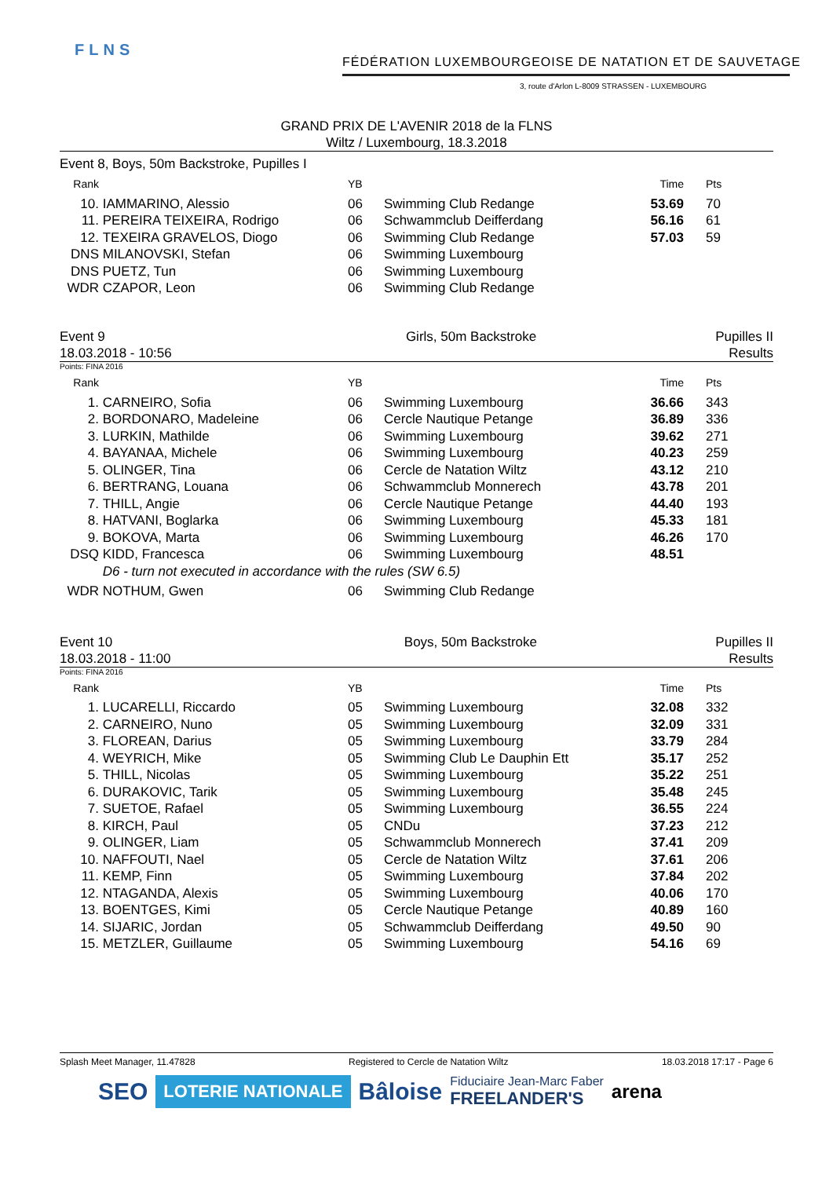FLNS
FÉDÉRATION LUXEMBOURGEOISE DE NATATION ET DE SAUVETAGE
3, route d'Arlon L-8009 STRASSEN - LUXEMBOURG
GRAND PRIX DE L'AVENIR 2018 de la FLNS
Wiltz / Luxembourg, 18.3.2018
Event 8, Boys, 50m Backstroke, Pupilles I
| Rank | | YB | | Time | Pts |
| --- | --- | --- | --- | --- | --- |
| 10. | IAMMARINO, Alessio | 06 | Swimming Club Redange | 53.69 | 70 |
| 11. | PEREIRA TEIXEIRA, Rodrigo | 06 | Schwammclub Deifferdang | 56.16 | 61 |
| 12. | TEXEIRA GRAVELOS, Diogo | 06 | Swimming Club Redange | 57.03 | 59 |
| DNS | MILANOVSKI, Stefan | 06 | Swimming Luxembourg | | |
| DNS | PUETZ, Tun | 06 | Swimming Luxembourg | | |
| WDR | CZAPOR, Leon | 06 | Swimming Club Redange | | |
Event 9
18.03.2018 - 10:56
Girls, 50m Backstroke Pupilles II
Results
Points: FINA 2016
| Rank | | YB | | Time | Pts |
| --- | --- | --- | --- | --- | --- |
| 1. | CARNEIRO, Sofia | 06 | Swimming Luxembourg | 36.66 | 343 |
| 2. | BORDONARO, Madeleine | 06 | Cercle Nautique Petange | 36.89 | 336 |
| 3. | LURKIN, Mathilde | 06 | Swimming Luxembourg | 39.62 | 271 |
| 4. | BAYANAA, Michele | 06 | Swimming Luxembourg | 40.23 | 259 |
| 5. | OLINGER, Tina | 06 | Cercle de Natation Wiltz | 43.12 | 210 |
| 6. | BERTRANG, Louana | 06 | Schwammclub Monnerech | 43.78 | 201 |
| 7. | THILL, Angie | 06 | Cercle Nautique Petange | 44.40 | 193 |
| 8. | HATVANI, Boglarka | 06 | Swimming Luxembourg | 45.33 | 181 |
| 9. | BOKOVA, Marta | 06 | Swimming Luxembourg | 46.26 | 170 |
| DSQ | KIDD, Francesca | 06 | Swimming Luxembourg | 48.51 | |
| | D6 - turn not executed in accordance with the rules (SW 6.5) | | | | |
| WDR | NOTHUM, Gwen | 06 | Swimming Club Redange | | |
Event 10
18.03.2018 - 11:00
Boys, 50m Backstroke Pupilles II
Results
Points: FINA 2016
| Rank | | YB | | Time | Pts |
| --- | --- | --- | --- | --- | --- |
| 1. | LUCARELLI, Riccardo | 05 | Swimming Luxembourg | 32.08 | 332 |
| 2. | CARNEIRO, Nuno | 05 | Swimming Luxembourg | 32.09 | 331 |
| 3. | FLOREAN, Darius | 05 | Swimming Luxembourg | 33.79 | 284 |
| 4. | WEYRICH, Mike | 05 | Swimming Club Le Dauphin Ett | 35.17 | 252 |
| 5. | THILL, Nicolas | 05 | Swimming Luxembourg | 35.22 | 251 |
| 6. | DURAKOVIC, Tarik | 05 | Swimming Luxembourg | 35.48 | 245 |
| 7. | SUETOE, Rafael | 05 | Swimming Luxembourg | 36.55 | 224 |
| 8. | KIRCH, Paul | 05 | CNDu | 37.23 | 212 |
| 9. | OLINGER, Liam | 05 | Schwammclub Monnerech | 37.41 | 209 |
| 10. | NAFFOUTI, Nael | 05 | Cercle de Natation Wiltz | 37.61 | 206 |
| 11. | KEMP, Finn | 05 | Swimming Luxembourg | 37.84 | 202 |
| 12. | NTAGANDA, Alexis | 05 | Swimming Luxembourg | 40.06 | 170 |
| 13. | BOENTGES, Kimi | 05 | Cercle Nautique Petange | 40.89 | 160 |
| 14. | SIJARIC, Jordan | 05 | Schwammclub Deifferdang | 49.50 | 90 |
| 15. | METZLER, Guillaume | 05 | Swimming Luxembourg | 54.16 | 69 |
Splash Meet Manager, 11.47828 Registered to Cercle de Natation Wiltz 18.03.2018 17:17 - Page 6
SEO LOTERIE NATIONALE Bâloise Fiduciaire Jean-Marc Faber
FREELANDER'S arena